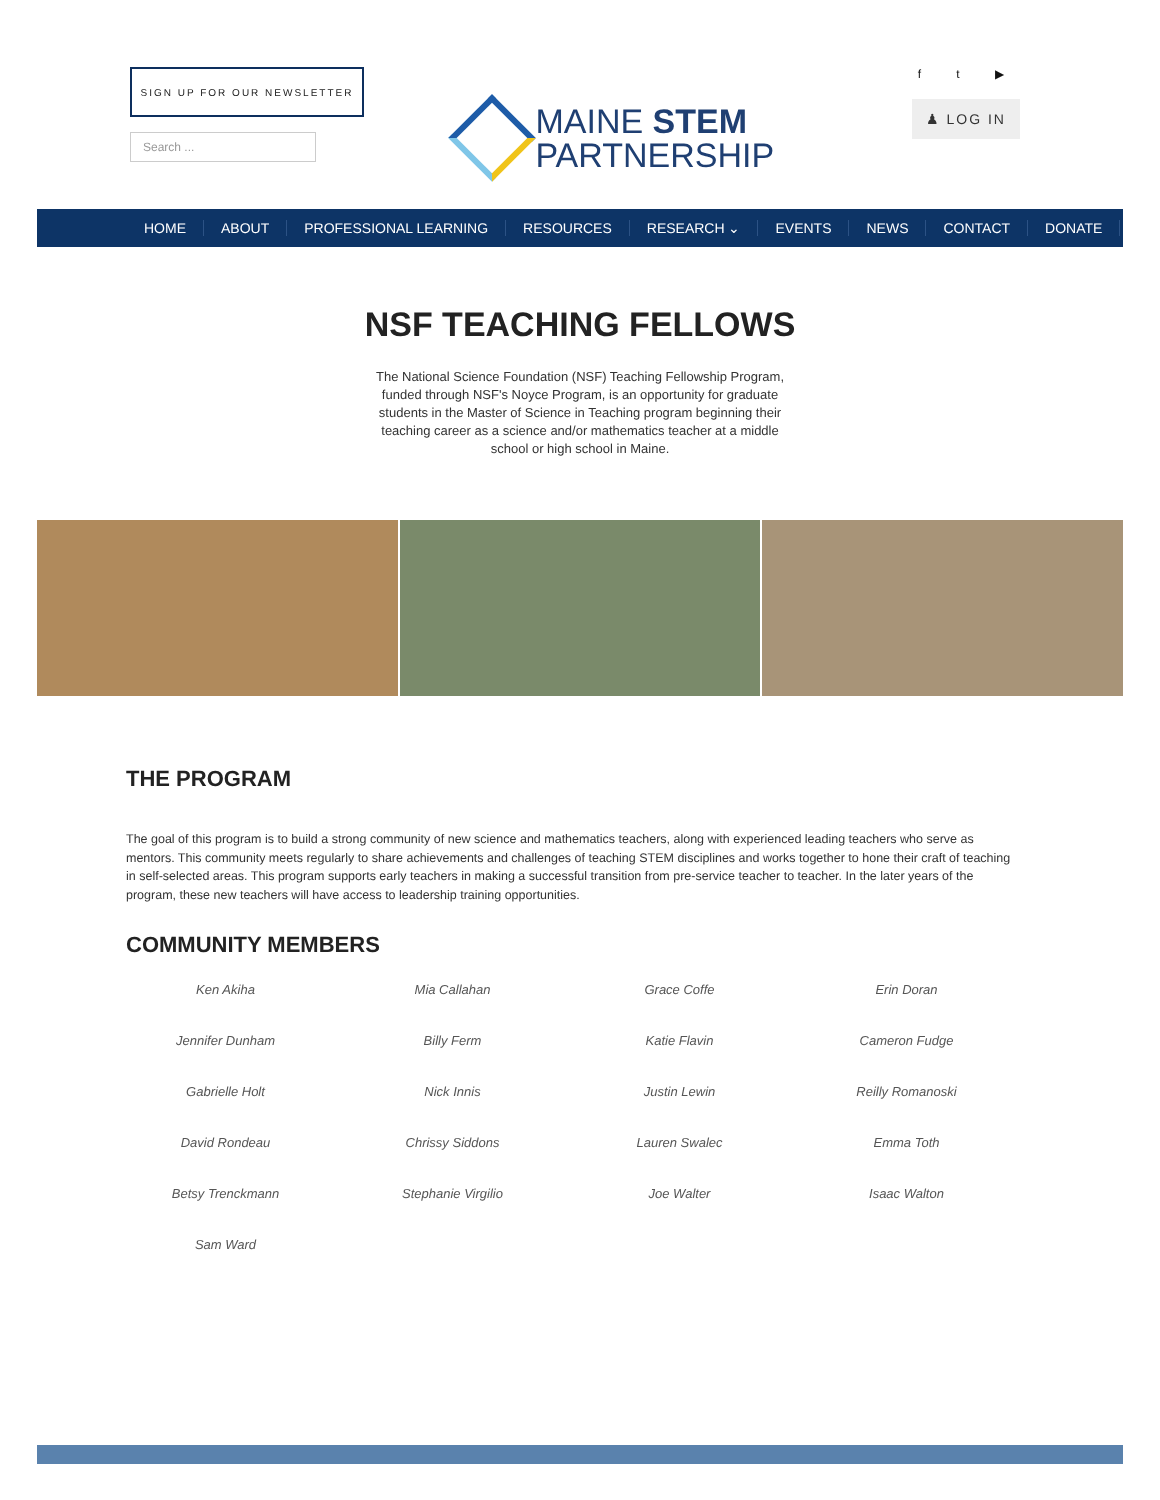SIGN UP FOR OUR NEWSLETTER
Search ...
MAINE STEM
PARTNERSHIP
f t ▶
♟ LOG IN
HOME ABOUT PROFESSIONAL LEARNING RESOURCES RESEARCH ⌄ EVENTS NEWS CONTACT DONATE
NSF TEACHING FELLOWS
The National Science Foundation (NSF) Teaching Fellowship Program, funded through NSF's Noyce Program, is an opportunity for graduate students in the Master of Science in Teaching program beginning their teaching career as a science and/or mathematics teacher at a middle school or high school in Maine.
THE PROGRAM
The goal of this program is to build a strong community of new science and mathematics teachers, along with experienced leading teachers who serve as mentors. This community meets regularly to share achievements and challenges of teaching STEM disciplines and works together to hone their craft of teaching in self-selected areas. This program supports early teachers in making a successful transition from pre-service teacher to teacher. In the later years of the program, these new teachers will have access to leadership training opportunities.
COMMUNITY MEMBERS
Ken Akiha
Mia Callahan
Grace Coffe
Erin Doran
Jennifer Dunham
Billy Ferm
Katie Flavin
Cameron Fudge
Gabrielle Holt
Nick Innis
Justin Lewin
Reilly Romanoski
David Rondeau
Chrissy Siddons
Lauren Swalec
Emma Toth
Betsy Trenckmann
Stephanie Virgilio
Joe Walter
Isaac Walton
Sam Ward